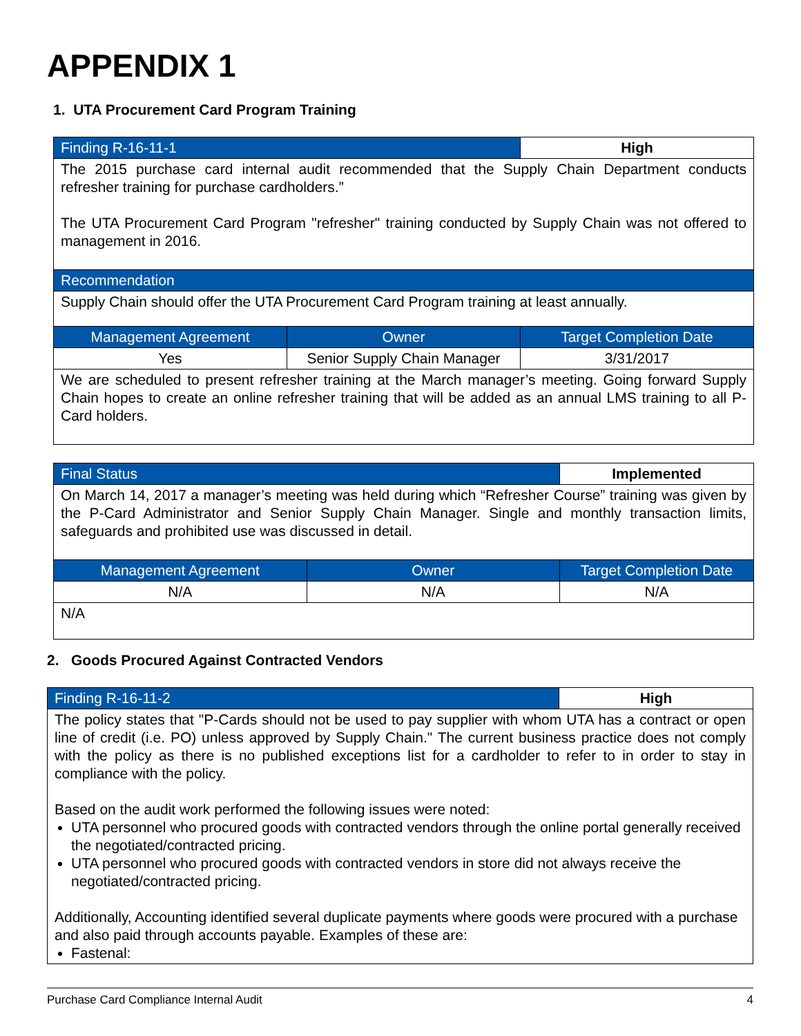APPENDIX 1
1. UTA Procurement Card Program Training
| Finding R-16-11-1 | | High |
| The 2015 purchase card internal audit recommended that the Supply Chain Department conducts refresher training for purchase cardholders.” The UTA Procurement Card Program "refresher" training conducted by Supply Chain was not offered to management in 2016. | | |
| Recommendation | | |
| Supply Chain should offer the UTA Procurement Card Program training at least annually. | | |
| Management Agreement | Owner | Target Completion Date |
| Yes | Senior Supply Chain Manager | 3/31/2017 |
| We are scheduled to present refresher training at the March manager’s meeting. Going forward Supply Chain hopes to create an online refresher training that will be added as an annual LMS training to all P-Card holders. | | |
| Final Status | | Implemented |
| On March 14, 2017 a manager’s meeting was held during which “Refresher Course” training was given by the P-Card Administrator and Senior Supply Chain Manager. Single and monthly transaction limits, safeguards and prohibited use was discussed in detail. | | |
| Management Agreement | Owner | Target Completion Date |
| N/A | N/A | N/A |
| N/A | | |
2. Goods Procured Against Contracted Vendors
| Finding R-16-11-2 | High |
| The policy states that "P-Cards should not be used to pay supplier with whom UTA has a contract or open line of credit (i.e. PO) unless approved by Supply Chain." The current business practice does not comply with the policy as there is no published exceptions list for a cardholder to refer to in order to stay in compliance with the policy. Based on the audit work performed the following issues were noted: UTA personnel who procured goods with contracted vendors through the online portal generally received the negotiated/contracted pricing. UTA personnel who procured goods with contracted vendors in store did not always receive the negotiated/contracted pricing. Additionally, Accounting identified several duplicate payments where goods were procured with a purchase and also paid through accounts payable. Examples of these are: Fastenal: | |
Purchase Card Compliance Internal Audit 4